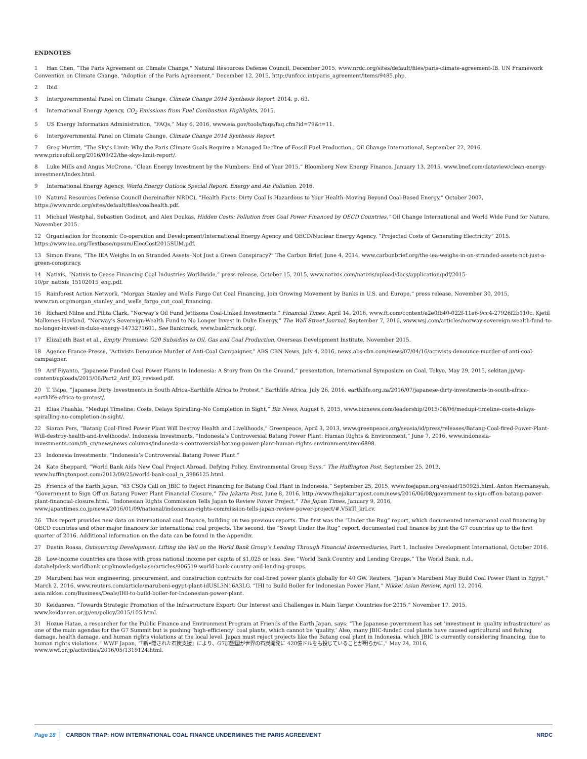ENDNOTES
1 Han Chen, “The Paris Agreement on Climate Change,” Natural Resources Defense Council, December 2015, www.nrdc.org/sites/default/files/paris-climate-agreement-IB. UN Framework Convention on Climate Change, “Adoption of the Paris Agreement,” December 12, 2015, http://unfccc.int/paris_agreement/items/9485.php.
2 Ibid.
3 Intergovernmental Panel on Climate Change, Climate Change 2014 Synthesis Report, 2014, p. 63.
4 International Energy Agency, CO<sub>2</sub> Emissions from Fuel Combustion Highlights, 2015.
5 US Energy Information Administration, “FAQs,” May 6, 2016, www.eia.gov/tools/faqs/faq.cfm?id=79&t=11.
6 Intergovernmental Panel on Climate Change, Climate Change 2014 Synthesis Report.
7 Greg Muttitt, “The Sky’s Limit: Why the Paris Climate Goals Require a Managed Decline of Fossil Fuel Production,, Oil Change International, September 22, 2016, www.priceofoil.org/2016/09/22/the-skys-limit-report/.
8 Luke Mills and Angus McCrone, “Clean Energy Investment by the Numbers: End of Year 2015,” Bloomberg New Energy Finance, January 13, 2015, www.bnef.com/dataview/clean-energy-investment/index.html.
9 International Energy Agency, World Energy Outlook Special Report: Energy and Air Pollution, 2016.
10 Natural Resources Defense Council (hereinafter NRDC), “Health Facts: Dirty Coal Is Hazardous to Your Health–Moving Beyond Coal-Based Energy,” October 2007, https://www.nrdc.org/sites/default/files/coalhealth.pdf.
11 Michael Westphal, Sebastien Godinot, and Alex Doukas, Hidden Costs: Pollution from Coal Power Financed by OECD Countries,” Oil Change International and World Wide Fund for Nature, November 2015.
12 Organisation for Economic Co-operation and Development/International Energy Agency and OECD/Nuclear Energy Agency, “Projected Costs of Generating Electricity” 2015. https://www.iea.org/Textbase/npsum/ElecCost2015SUM.pdf.
13 Simon Evans, “The IEA Weighs In on Stranded Assets–Not Just a Green Conspiracy?” The Carbon Brief, June 4, 2014, www.carbonbrief.org/the-iea-weighs-in-on-stranded-assets-not-just-a-green-conspiracy.
14 Natixis, “Natixis to Cease Financing Coal Industries Worldwide,” press release, October 15, 2015, www.natixis.com/natixis/upload/docs/application/pdf/2015-10/pr_natixis_15102015_eng.pdf.
15 Rainforest Action Network, “Morgan Stanley and Wells Fargo Cut Coal Financing, Join Growing Movement by Banks in U.S. and Europe,” press release, November 30, 2015, www.ran.org/morgan_stanley_and_wells_fargo_cut_coal_financing.
16 Richard Milne and Pilita Clark, “Norway’s Oil Fund Jettisons Coal-Linked Investments,” Financial Times, April 14, 2016, www.ft.com/content/e2e0fb40-022f-11e6-9cc4-27926f2b110c. Kjetil Malkenes Hovland, “Norway’s Sovereign-Wealth Fund to No Longer Invest in Duke Energy,” The Wall Street Journal, September 7, 2016, www.wsj.com/articles/norway-sovereign-wealth-fund-to-no-longer-invest-in-duke-energy-1473271601. See Banktrack, www.banktrack.org/.
17 Elizabeth Bast et al., Empty Promises: G20 Subsidies to Oil, Gas and Coal Production, Overseas Development Institute, November 2015.
18 Agence France-Presse, “Activists Denounce Murder of Anti-Coal Campaigner,” ABS CBN News, July 4, 2016, news.abs-cbn.com/news/07/04/16/activists-denounce-murder-of-anti-coal-campaigner.
19 Arif Fiyanto, “Japanese Funded Coal Power Plants in Indonesia: A Story from On the Ground,” presentation, International Symposium on Coal, Tokyo, May 29, 2015, sekitan.jp/wp-content/uploads/2015/06/Part2_Arif_EG_revised.pdf.
20 T. Tsipa, “Japanese Dirty Investments in South Africa–Earthlife Africa to Protest,” Earthlife Africa, July 26, 2016, earthlife.org.za/2016/07/japanese-dirty-investments-in-south-africa-earthlife-africa-to-protest/.
21 Elias Phaahla, “Medupi Timeline: Costs, Delays Spiralling–No Completion in Sight,” Biz News, August 6, 2015, www.biznews.com/leadership/2015/08/06/medupi-timeline-costs-delays-spiralling-no-completion-in-sight/.
22 Siaran Pers, “Batang Coal-Fired Power Plant Will Destroy Health and Livelihoods,” Greenpeace, April 3, 2013, www.greenpeace.org/seasia/id/press/releases/Batang-Coal-fired-Power-Plant-Will-destroy-health-and-livelihoods/. Indonesia Investments, “Indonesia’s Controversial Batang Power Plant: Human Rights & Environment,” June 7, 2016, www.indonesia-investments.com/zh_cn/news/news-columns/indonesia-s-controversial-batang-power-plant-human-rights-environment/item6898.
23 Indonesia Investments, “Indonesia’s Controversial Batang Power Plant.”
24 Kate Sheppard, “World Bank Aids New Coal Project Abroad, Defying Policy, Environmental Group Says,” The Huffington Post, September 25, 2013, www.huffingtonpost.com/2013/09/25/world-bank-coal_n_3986125.html.
25 Friends of the Earth Japan, “63 CSOs Call on JBIC to Reject Financing for Batang Coal Plant in Indonesia,” September 25, 2015, www.foejapan.org/en/aid/150925.html. Anton Hermansyah, “Government to Sign Off on Batang Power Plant Financial Closure,” The Jakarta Post, June 8, 2016, http://www.thejakartapost.com/news/2016/06/08/government-to-sign-off-on-batang-power-plant-financial-closure.html. “Indonesian Rights Commission Tells Japan to Review Power Project,” The Japan Times, January 9, 2016, www.japantimes.co.jp/news/2016/01/09/national/indonesian-rights-commission-tells-japan-review-power-project/#.V5kTl_krLcv.
26 This report provides new data on international coal finance, building on two previous reports. The first was the “Under the Rug” report, which documented international coal financing by OECD countries and other major financers for international coal projects. The second, the “Swept Under the Rug” report, documented coal finance by just the G7 countries up to the first quarter of 2016. Additional information on the data can be found in the Appendix.
27 Dustin Roasa, Outsourcing Development: Lifting the Veil on the World Bank Group’s Lending Through Financial Intermediaries, Part 1, Inclusive Development International, October 2016.
28 Low-income countries are those with gross national income per capita of $1,025 or less. See: “World Bank Country and Lending Groups,” The World Bank, n.d., datahelpdesk.worldbank.org/knowledgebase/articles/906519-world-bank-country-and-lending-groups.
29 Marubeni has won engineering, procurement, and construction contracts for coal-fired power plants globally for 40 GW. Reuters, “Japan’s Marubeni May Build Coal Power Plant in Egypt,” March 2, 2016, www.reuters.com/article/marubeni-egypt-plant-idUSL3N16A3LG. “IHI to Build Boiler for Indonesian Power Plant,” Nikkei Asian Review, April 12, 2016, asia.nikkei.com/Business/Deals/IHI-to-build-boiler-for-Indonesian-power-plant.
30 Keidanren, “Towards Strategic Promotion of the Infrastructure Export: Our Interest and Challenges in Main Target Countries for 2015,” November 17, 2015, www.keidanren.or.jp/en/policy/2015/105.html.
31 Hozue Hatae, a researcher for the Public Finance and Environment Program at Friends of the Earth Japan, says: “The Japanese government has set ‘investment in quality infrastructure’ as one of the main agendas for the G7 Summit but is pushing ‘high-efficiency’ coal plants, which cannot be ‘quality.’ Also, many JBIC-funded coal plants have caused agricultural and fishing damage, health damage, and human rights violations at the local level. Japan must reject projects like the Batang coal plant in Indonesia, which JBIC is currently considering financing, due to human rights violations.” WWF Japan, “『新•隠された石炭支援』により、G7加盟国が世界の石炭開発に 420億ドルをも投じていることが明らかに,” May 24, 2016, www.wwf.or.jp/activities/2016/05/1319124.html.
Page 18 CARBON TRAP: HOW INTERNATIONAL COAL FINANCE UNDERMINES THE PARIS AGREEMENT NRDC